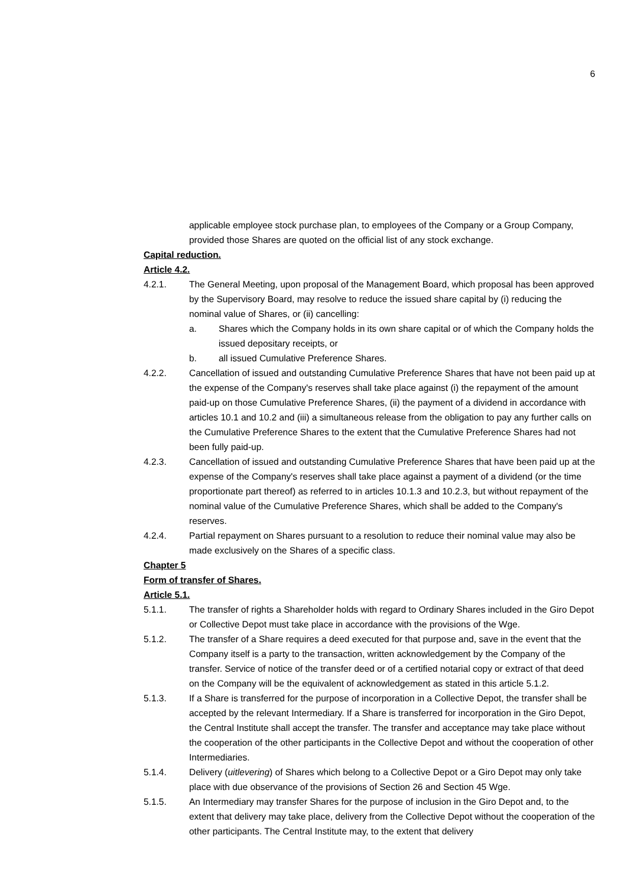6
applicable employee stock purchase plan, to employees of the Company or a Group Company, provided those Shares are quoted on the official list of any stock exchange.
Capital reduction.
Article 4.2.
4.2.1. The General Meeting, upon proposal of the Management Board, which proposal has been approved by the Supervisory Board, may resolve to reduce the issued share capital by (i) reducing the nominal value of Shares, or (ii) cancelling:
a. Shares which the Company holds in its own share capital or of which the Company holds the issued depositary receipts, or
b. all issued Cumulative Preference Shares.
4.2.2. Cancellation of issued and outstanding Cumulative Preference Shares that have not been paid up at the expense of the Company's reserves shall take place against (i) the repayment of the amount paid-up on those Cumulative Preference Shares, (ii) the payment of a dividend in accordance with articles 10.1 and 10.2 and (iii) a simultaneous release from the obligation to pay any further calls on the Cumulative Preference Shares to the extent that the Cumulative Preference Shares had not been fully paid-up.
4.2.3. Cancellation of issued and outstanding Cumulative Preference Shares that have been paid up at the expense of the Company's reserves shall take place against a payment of a dividend (or the time proportionate part thereof) as referred to in articles 10.1.3 and 10.2.3, but without repayment of the nominal value of the Cumulative Preference Shares, which shall be added to the Company's reserves.
4.2.4. Partial repayment on Shares pursuant to a resolution to reduce their nominal value may also be made exclusively on the Shares of a specific class.
Chapter 5
Form of transfer of Shares.
Article 5.1.
5.1.1. The transfer of rights a Shareholder holds with regard to Ordinary Shares included in the Giro Depot or Collective Depot must take place in accordance with the provisions of the Wge.
5.1.2. The transfer of a Share requires a deed executed for that purpose and, save in the event that the Company itself is a party to the transaction, written acknowledgement by the Company of the transfer. Service of notice of the transfer deed or of a certified notarial copy or extract of that deed on the Company will be the equivalent of acknowledgement as stated in this article 5.1.2.
5.1.3. If a Share is transferred for the purpose of incorporation in a Collective Depot, the transfer shall be accepted by the relevant Intermediary. If a Share is transferred for incorporation in the Giro Depot, the Central Institute shall accept the transfer. The transfer and acceptance may take place without the cooperation of the other participants in the Collective Depot and without the cooperation of other Intermediaries.
5.1.4. Delivery (uitlevering) of Shares which belong to a Collective Depot or a Giro Depot may only take place with due observance of the provisions of Section 26 and Section 45 Wge.
5.1.5. An Intermediary may transfer Shares for the purpose of inclusion in the Giro Depot and, to the extent that delivery may take place, delivery from the Collective Depot without the cooperation of the other participants. The Central Institute may, to the extent that delivery